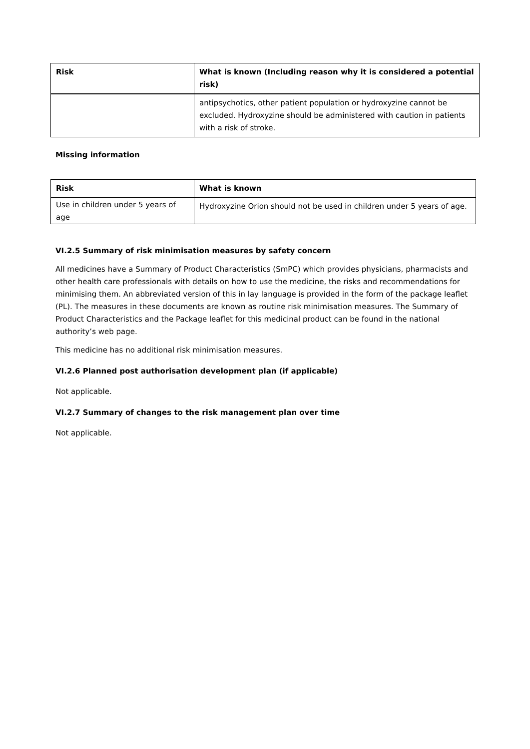| Risk | What is known (Including reason why it is considered a potential risk) |
| --- | --- |
| | antipsychotics, other patient population or hydroxyzine cannot be excluded. Hydroxyzine should be administered with caution in patients with a risk of stroke. |
Missing information
| Risk | What is known |
| --- | --- |
| Use in children under 5 years of age | Hydroxyzine Orion should not be used in children under 5 years of age. |
VI.2.5 Summary of risk minimisation measures by safety concern
All medicines have a Summary of Product Characteristics (SmPC) which provides physicians, pharmacists and other health care professionals with details on how to use the medicine, the risks and recommendations for minimising them. An abbreviated version of this in lay language is provided in the form of the package leaflet (PL). The measures in these documents are known as routine risk minimisation measures. The Summary of Product Characteristics and the Package leaflet for this medicinal product can be found in the national authority’s web page.
This medicine has no additional risk minimisation measures.
VI.2.6 Planned post authorisation development plan (if applicable)
Not applicable.
VI.2.7 Summary of changes to the risk management plan over time
Not applicable.